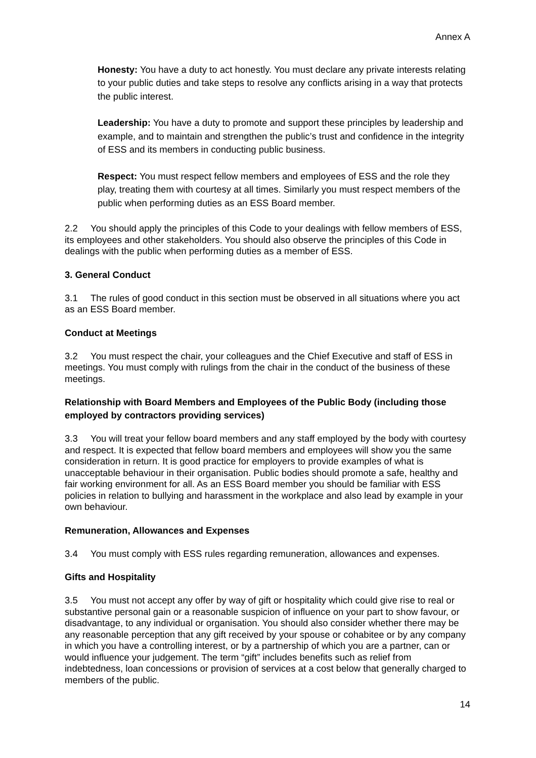Annex A
Honesty: You have a duty to act honestly. You must declare any private interests relating to your public duties and take steps to resolve any conflicts arising in a way that protects the public interest.
Leadership: You have a duty to promote and support these principles by leadership and example, and to maintain and strengthen the public’s trust and confidence in the integrity of ESS and its members in conducting public business.
Respect: You must respect fellow members and employees of ESS and the role they play, treating them with courtesy at all times. Similarly you must respect members of the public when performing duties as an ESS Board member.
2.2 You should apply the principles of this Code to your dealings with fellow members of ESS, its employees and other stakeholders. You should also observe the principles of this Code in dealings with the public when performing duties as a member of ESS.
3. General Conduct
3.1 The rules of good conduct in this section must be observed in all situations where you act as an ESS Board member.
Conduct at Meetings
3.2 You must respect the chair, your colleagues and the Chief Executive and staff of ESS in meetings. You must comply with rulings from the chair in the conduct of the business of these meetings.
Relationship with Board Members and Employees of the Public Body (including those employed by contractors providing services)
3.3 You will treat your fellow board members and any staff employed by the body with courtesy and respect. It is expected that fellow board members and employees will show you the same consideration in return. It is good practice for employers to provide examples of what is unacceptable behaviour in their organisation. Public bodies should promote a safe, healthy and fair working environment for all. As an ESS Board member you should be familiar with ESS policies in relation to bullying and harassment in the workplace and also lead by example in your own behaviour.
Remuneration, Allowances and Expenses
3.4 You must comply with ESS rules regarding remuneration, allowances and expenses.
Gifts and Hospitality
3.5 You must not accept any offer by way of gift or hospitality which could give rise to real or substantive personal gain or a reasonable suspicion of influence on your part to show favour, or disadvantage, to any individual or organisation. You should also consider whether there may be any reasonable perception that any gift received by your spouse or cohabitee or by any company in which you have a controlling interest, or by a partnership of which you are a partner, can or would influence your judgement. The term “gift” includes benefits such as relief from indebtedness, loan concessions or provision of services at a cost below that generally charged to members of the public.
14